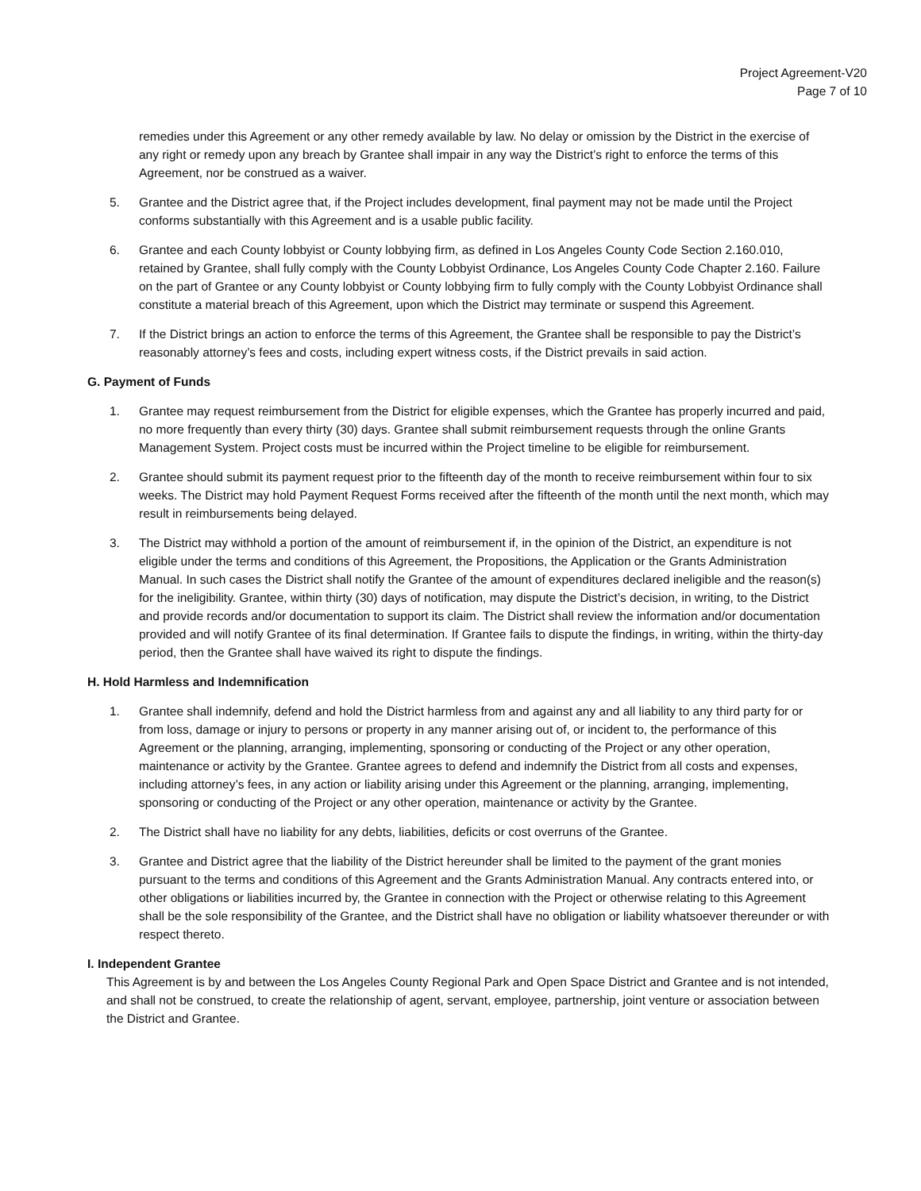Project Agreement-V20
Page 7 of 10
remedies under this Agreement or any other remedy available by law. No delay or omission by the District in the exercise of any right or remedy upon any breach by Grantee shall impair in any way the District’s right to enforce the terms of this Agreement, nor be construed as a waiver.
5. Grantee and the District agree that, if the Project includes development, final payment may not be made until the Project conforms substantially with this Agreement and is a usable public facility.
6. Grantee and each County lobbyist or County lobbying firm, as defined in Los Angeles County Code Section 2.160.010, retained by Grantee, shall fully comply with the County Lobbyist Ordinance, Los Angeles County Code Chapter 2.160. Failure on the part of Grantee or any County lobbyist or County lobbying firm to fully comply with the County Lobbyist Ordinance shall constitute a material breach of this Agreement, upon which the District may terminate or suspend this Agreement.
7. If the District brings an action to enforce the terms of this Agreement, the Grantee shall be responsible to pay the District’s reasonably attorney’s fees and costs, including expert witness costs, if the District prevails in said action.
G. Payment of Funds
1. Grantee may request reimbursement from the District for eligible expenses, which the Grantee has properly incurred and paid, no more frequently than every thirty (30) days. Grantee shall submit reimbursement requests through the online Grants Management System. Project costs must be incurred within the Project timeline to be eligible for reimbursement.
2. Grantee should submit its payment request prior to the fifteenth day of the month to receive reimbursement within four to six weeks. The District may hold Payment Request Forms received after the fifteenth of the month until the next month, which may result in reimbursements being delayed.
3. The District may withhold a portion of the amount of reimbursement if, in the opinion of the District, an expenditure is not eligible under the terms and conditions of this Agreement, the Propositions, the Application or the Grants Administration Manual. In such cases the District shall notify the Grantee of the amount of expenditures declared ineligible and the reason(s) for the ineligibility. Grantee, within thirty (30) days of notification, may dispute the District’s decision, in writing, to the District and provide records and/or documentation to support its claim. The District shall review the information and/or documentation provided and will notify Grantee of its final determination. If Grantee fails to dispute the findings, in writing, within the thirty-day period, then the Grantee shall have waived its right to dispute the findings.
H. Hold Harmless and Indemnification
1. Grantee shall indemnify, defend and hold the District harmless from and against any and all liability to any third party for or from loss, damage or injury to persons or property in any manner arising out of, or incident to, the performance of this Agreement or the planning, arranging, implementing, sponsoring or conducting of the Project or any other operation, maintenance or activity by the Grantee. Grantee agrees to defend and indemnify the District from all costs and expenses, including attorney’s fees, in any action or liability arising under this Agreement or the planning, arranging, implementing, sponsoring or conducting of the Project or any other operation, maintenance or activity by the Grantee.
2. The District shall have no liability for any debts, liabilities, deficits or cost overruns of the Grantee.
3. Grantee and District agree that the liability of the District hereunder shall be limited to the payment of the grant monies pursuant to the terms and conditions of this Agreement and the Grants Administration Manual. Any contracts entered into, or other obligations or liabilities incurred by, the Grantee in connection with the Project or otherwise relating to this Agreement shall be the sole responsibility of the Grantee, and the District shall have no obligation or liability whatsoever thereunder or with respect thereto.
I. Independent Grantee
This Agreement is by and between the Los Angeles County Regional Park and Open Space District and Grantee and is not intended, and shall not be construed, to create the relationship of agent, servant, employee, partnership, joint venture or association between the District and Grantee.